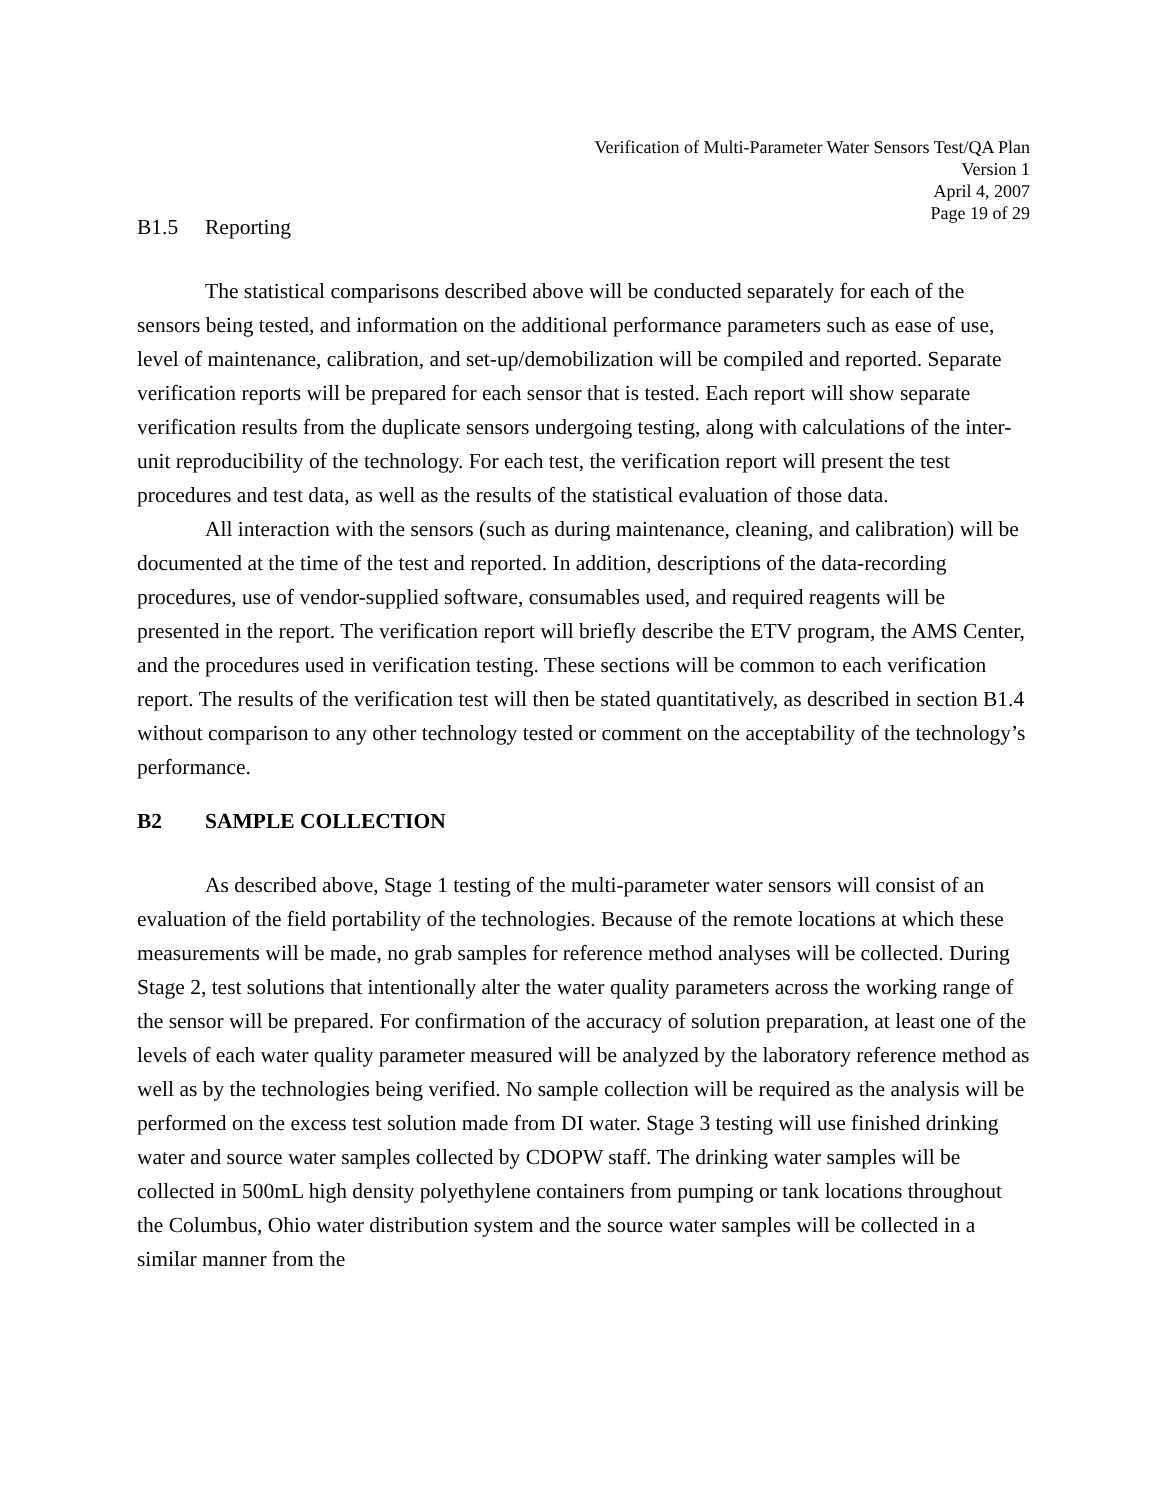Verification of Multi-Parameter Water Sensors Test/QA Plan
Version 1
April 4, 2007
Page 19 of 29
B1.5 Reporting
The statistical comparisons described above will be conducted separately for each of the sensors being tested, and information on the additional performance parameters such as ease of use, level of maintenance, calibration, and set-up/demobilization will be compiled and reported. Separate verification reports will be prepared for each sensor that is tested. Each report will show separate verification results from the duplicate sensors undergoing testing, along with calculations of the inter-unit reproducibility of the technology. For each test, the verification report will present the test procedures and test data, as well as the results of the statistical evaluation of those data.
All interaction with the sensors (such as during maintenance, cleaning, and calibration) will be documented at the time of the test and reported. In addition, descriptions of the data-recording procedures, use of vendor-supplied software, consumables used, and required reagents will be presented in the report. The verification report will briefly describe the ETV program, the AMS Center, and the procedures used in verification testing. These sections will be common to each verification report. The results of the verification test will then be stated quantitatively, as described in section B1.4 without comparison to any other technology tested or comment on the acceptability of the technology’s performance.
B2 SAMPLE COLLECTION
As described above, Stage 1 testing of the multi-parameter water sensors will consist of an evaluation of the field portability of the technologies. Because of the remote locations at which these measurements will be made, no grab samples for reference method analyses will be collected. During Stage 2, test solutions that intentionally alter the water quality parameters across the working range of the sensor will be prepared. For confirmation of the accuracy of solution preparation, at least one of the levels of each water quality parameter measured will be analyzed by the laboratory reference method as well as by the technologies being verified. No sample collection will be required as the analysis will be performed on the excess test solution made from DI water. Stage 3 testing will use finished drinking water and source water samples collected by CDOPW staff. The drinking water samples will be collected in 500mL high density polyethylene containers from pumping or tank locations throughout the Columbus, Ohio water distribution system and the source water samples will be collected in a similar manner from the